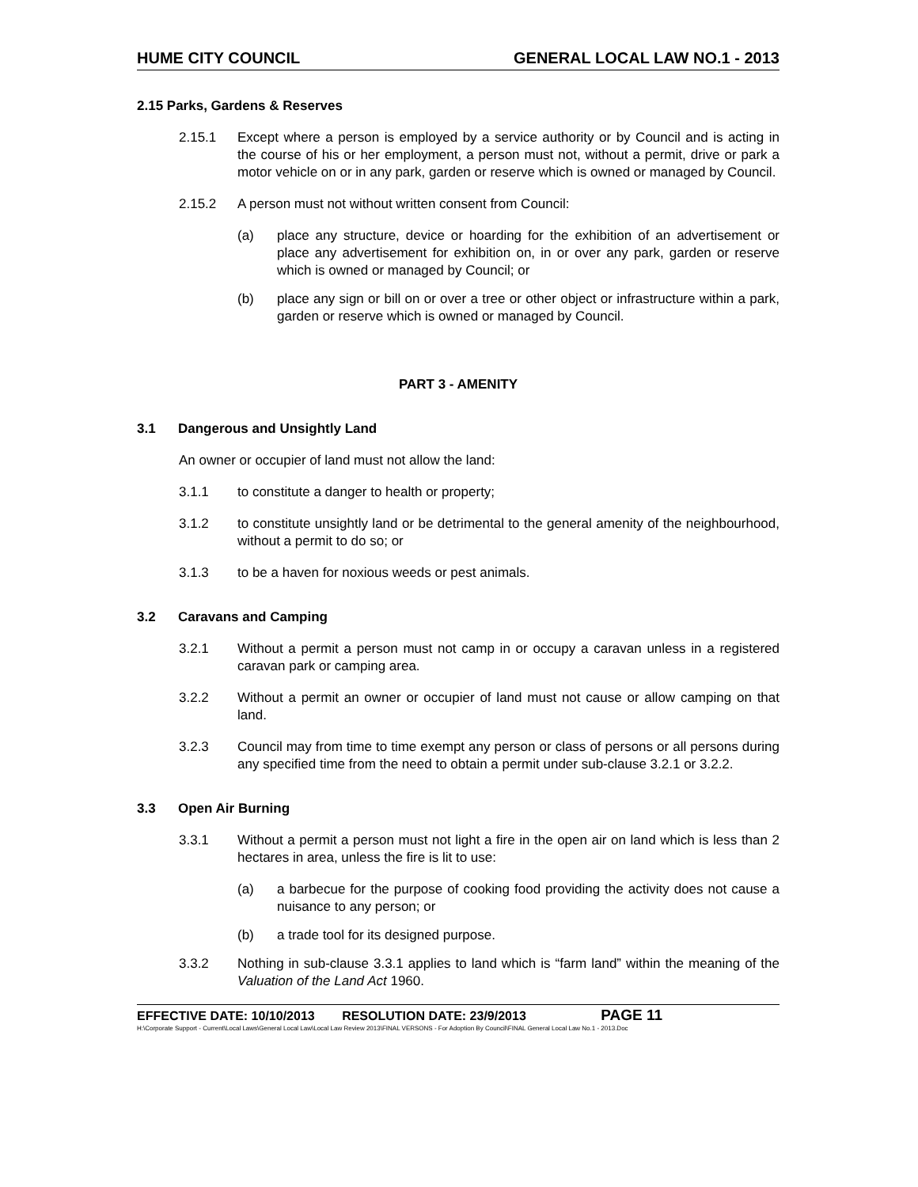HUME CITY COUNCIL GENERAL LOCAL LAW NO.1 - 2013
2.15 Parks, Gardens & Reserves
2.15.1 Except where a person is employed by a service authority or by Council and is acting in the course of his or her employment, a person must not, without a permit, drive or park a motor vehicle on or in any park, garden or reserve which is owned or managed by Council.
2.15.2 A person must not without written consent from Council:
(a) place any structure, device or hoarding for the exhibition of an advertisement or place any advertisement for exhibition on, in or over any park, garden or reserve which is owned or managed by Council; or
(b) place any sign or bill on or over a tree or other object or infrastructure within a park, garden or reserve which is owned or managed by Council.
PART 3 - AMENITY
3.1 Dangerous and Unsightly Land
An owner or occupier of land must not allow the land:
3.1.1 to constitute a danger to health or property;
3.1.2 to constitute unsightly land or be detrimental to the general amenity of the neighbourhood, without a permit to do so; or
3.1.3 to be a haven for noxious weeds or pest animals.
3.2 Caravans and Camping
3.2.1 Without a permit a person must not camp in or occupy a caravan unless in a registered caravan park or camping area.
3.2.2 Without a permit an owner or occupier of land must not cause or allow camping on that land.
3.2.3 Council may from time to time exempt any person or class of persons or all persons during any specified time from the need to obtain a permit under sub-clause 3.2.1 or 3.2.2.
3.3 Open Air Burning
3.3.1 Without a permit a person must not light a fire in the open air on land which is less than 2 hectares in area, unless the fire is lit to use:
(a) a barbecue for the purpose of cooking food providing the activity does not cause a nuisance to any person; or
(b) a trade tool for its designed purpose.
3.3.2 Nothing in sub-clause 3.3.1 applies to land which is “farm land” within the meaning of the Valuation of the Land Act 1960.
EFFECTIVE DATE: 10/10/2013 RESOLUTION DATE: 23/9/2013 PAGE 11
H:\Corporate Support - Current\Local Laws\General Local Law\Local Law Review 2013\FINAL VERSONS - For Adoption By Council\FINAL General Local Law No.1 - 2013.Doc